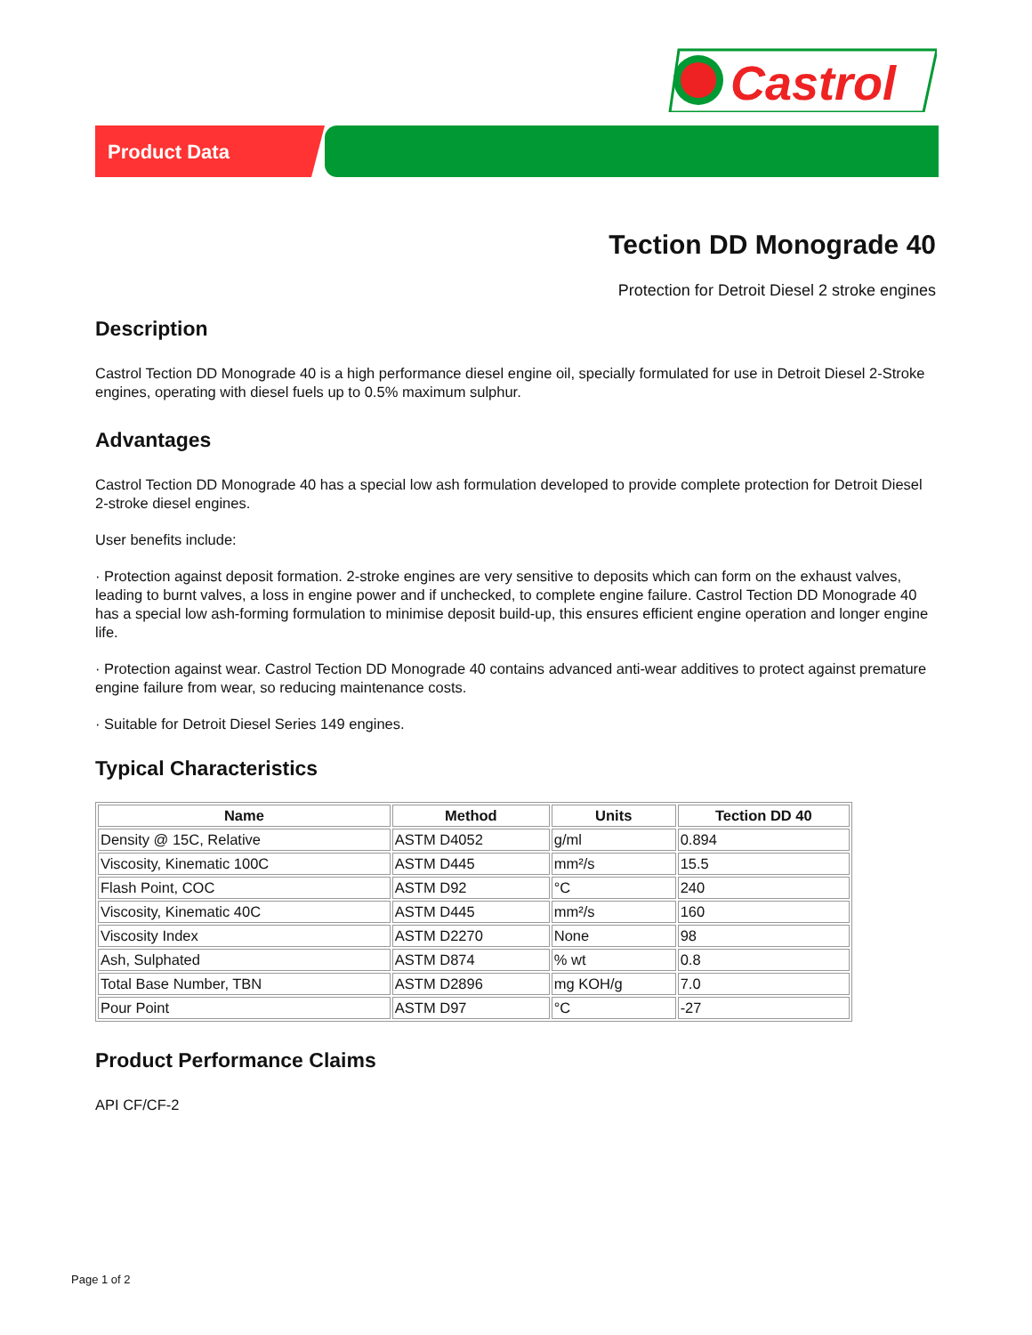Castrol
Product Data
Tection DD Monograde 40
Protection for Detroit Diesel 2 stroke engines
Description
Castrol Tection DD Monograde 40 is a high performance diesel engine oil, specially formulated for use in Detroit Diesel 2-Stroke engines, operating with diesel fuels up to 0.5% maximum sulphur.
Advantages
Castrol Tection DD Monograde 40 has a special low ash formulation developed to provide complete protection for Detroit Diesel 2-stroke diesel engines.
User benefits include:
· Protection against deposit formation. 2-stroke engines are very sensitive to deposits which can form on the exhaust valves, leading to burnt valves, a loss in engine power and if unchecked, to complete engine failure. Castrol Tection DD Monograde 40 has a special low ash-forming formulation to minimise deposit build-up, this ensures efficient engine operation and longer engine life.
· Protection against wear. Castrol Tection DD Monograde 40 contains advanced anti-wear additives to protect against premature engine failure from wear, so reducing maintenance costs.
· Suitable for Detroit Diesel Series 149 engines.
Typical Characteristics
| Name | Method | Units | Tection DD 40 |
| --- | --- | --- | --- |
| Density @ 15C, Relative | ASTM D4052 | g/ml | 0.894 |
| Viscosity, Kinematic 100C | ASTM D445 | mm²/s | 15.5 |
| Flash Point, COC | ASTM D92 | °C | 240 |
| Viscosity, Kinematic 40C | ASTM D445 | mm²/s | 160 |
| Viscosity Index | ASTM D2270 | None | 98 |
| Ash, Sulphated | ASTM D874 | % wt | 0.8 |
| Total Base Number, TBN | ASTM D2896 | mg KOH/g | 7.0 |
| Pour Point | ASTM D97 | °C | -27 |
Product Performance Claims
API CF/CF-2
Page 1 of 2